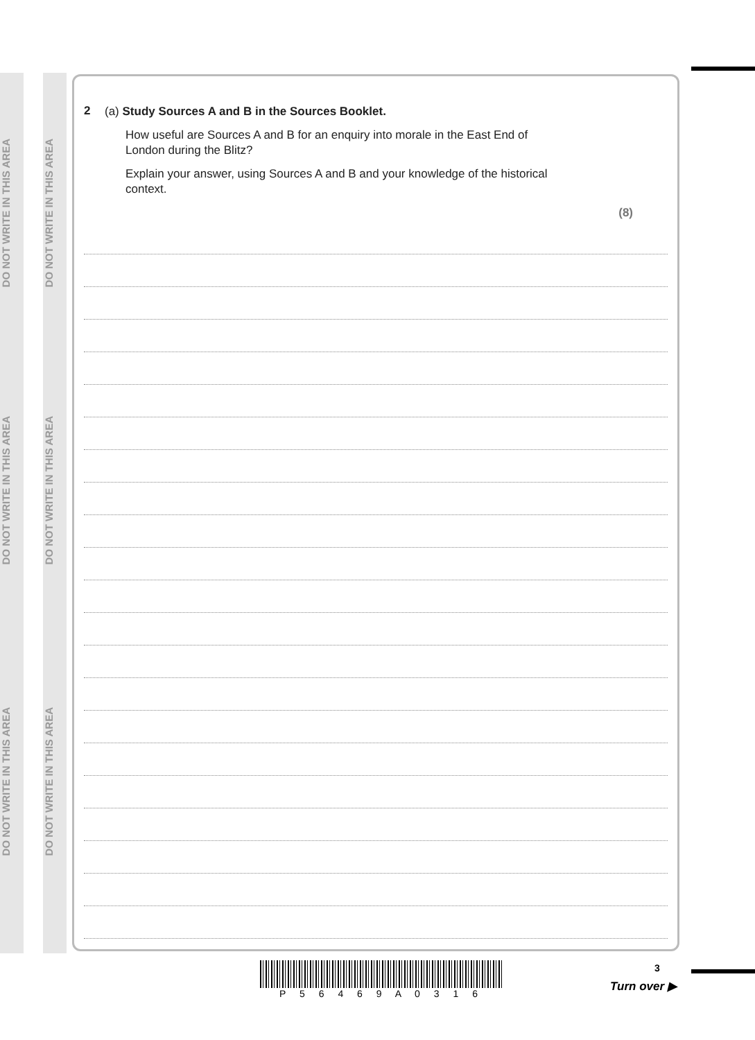DO NOT WRITE IN THIS AREA
DO NOT WRITE IN THIS AREA
DO NOT WRITE IN THIS AREA
DO NOT WRITE IN THIS AREA
DO NOT WRITE IN THIS AREA
DO NOT WRITE IN THIS AREA
2
(a) Study Sources A and B in the Sources Booklet.
How useful are Sources A and B for an enquiry into morale in the East End of
London during the Blitz?
Explain your answer, using Sources A and B and your knowledge of the historical
context.
(8)
P 5 6 4 6 9 A 0 3 1 6
3
Turn over ▶